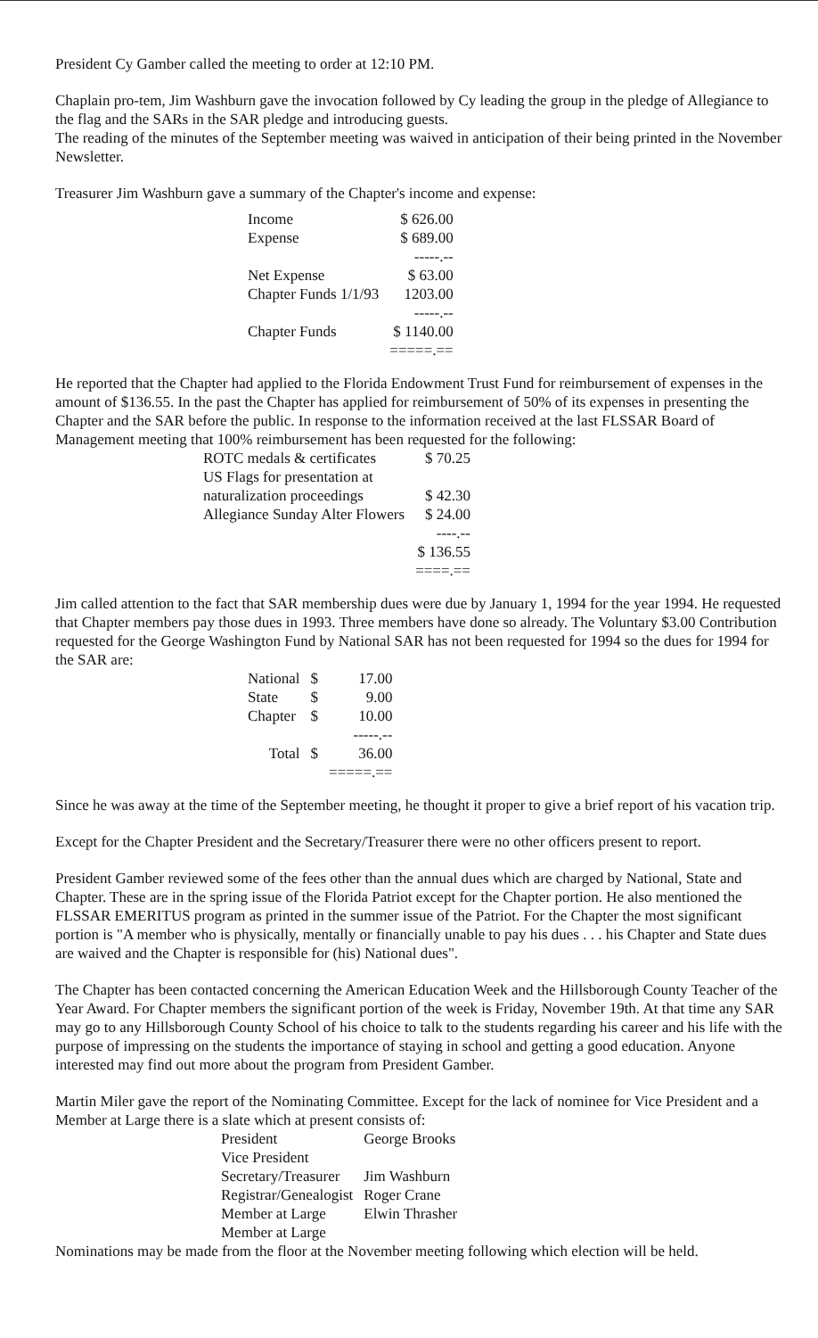President Cy Gamber called the meeting to order at 12:10 PM.
Chaplain pro-tem, Jim Washburn gave the invocation followed by Cy leading the group in the pledge of Allegiance to the flag and the SARs in the SAR pledge and introducing guests.
The reading of the minutes of the September meeting was waived in anticipation of their being printed in the November Newsletter.
Treasurer Jim Washburn gave a summary of the Chapter's income and expense:
| Income | $ 626.00 |
| Expense | $ 689.00 |
| | -----.-- |
| Net Expense | $ 63.00 |
| Chapter Funds 1/1/93 | 1203.00 |
| | -----.-- |
| Chapter Funds | $ 1140.00 |
| | =====.== |
He reported that the Chapter had applied to the Florida Endowment Trust Fund for reimbursement of expenses in the amount of $136.55. In the past the Chapter has applied for reimbursement of 50% of its expenses in presenting the Chapter and the SAR before the public. In response to the information received at the last FLSSAR Board of Management meeting that 100% reimbursement has been requested for the following:
| ROTC medals & certificates | $ 70.25 |
| US Flags for presentation at naturalization proceedings | $ 42.30 |
| Allegiance Sunday Alter Flowers | $ 24.00 |
| | ----.-- |
| | $ 136.55 |
| | ====.== |
Jim called attention to the fact that SAR membership dues were due by January 1, 1994 for the year 1994. He requested that Chapter members pay those dues in 1993. Three members have done so already. The Voluntary $3.00 Contribution requested for the George Washington Fund by National SAR has not been requested for 1994 so the dues for 1994 for the SAR are:
| National | $ | 17.00 |
| State | $ | 9.00 |
| Chapter | $ | 10.00 |
| | | -----.-- |
| Total | $ | 36.00 |
| | | =====.== |
Since he was away at the time of the September meeting, he thought it proper to give a brief report of his vacation trip.
Except for the Chapter President and the Secretary/Treasurer there were no other officers present to report.
President Gamber reviewed some of the fees other than the annual dues which are charged by National, State and Chapter. These are in the spring issue of the Florida Patriot except for the Chapter portion. He also mentioned the FLSSAR EMERITUS program as printed in the summer issue of the Patriot. For the Chapter the most significant portion is "A member who is physically, mentally or financially unable to pay his dues . . . his Chapter and State dues are waived and the Chapter is responsible for (his) National dues".
The Chapter has been contacted concerning the American Education Week and the Hillsborough County Teacher of the Year Award. For Chapter members the significant portion of the week is Friday, November 19th. At that time any SAR may go to any Hillsborough County School of his choice to talk to the students regarding his career and his life with the purpose of impressing on the students the importance of staying in school and getting a good education. Anyone interested may find out more about the program from President Gamber.
Martin Miler gave the report of the Nominating Committee. Except for the lack of nominee for Vice President and a Member at Large there is a slate which at present consists of:
| President | George Brooks |
| Vice President | |
| Secretary/Treasurer | Jim Washburn |
| Registrar/Genealogist | Roger Crane |
| Member at Large | Elwin Thrasher |
| Member at Large | |
Nominations may be made from the floor at the November meeting following which election will be held.